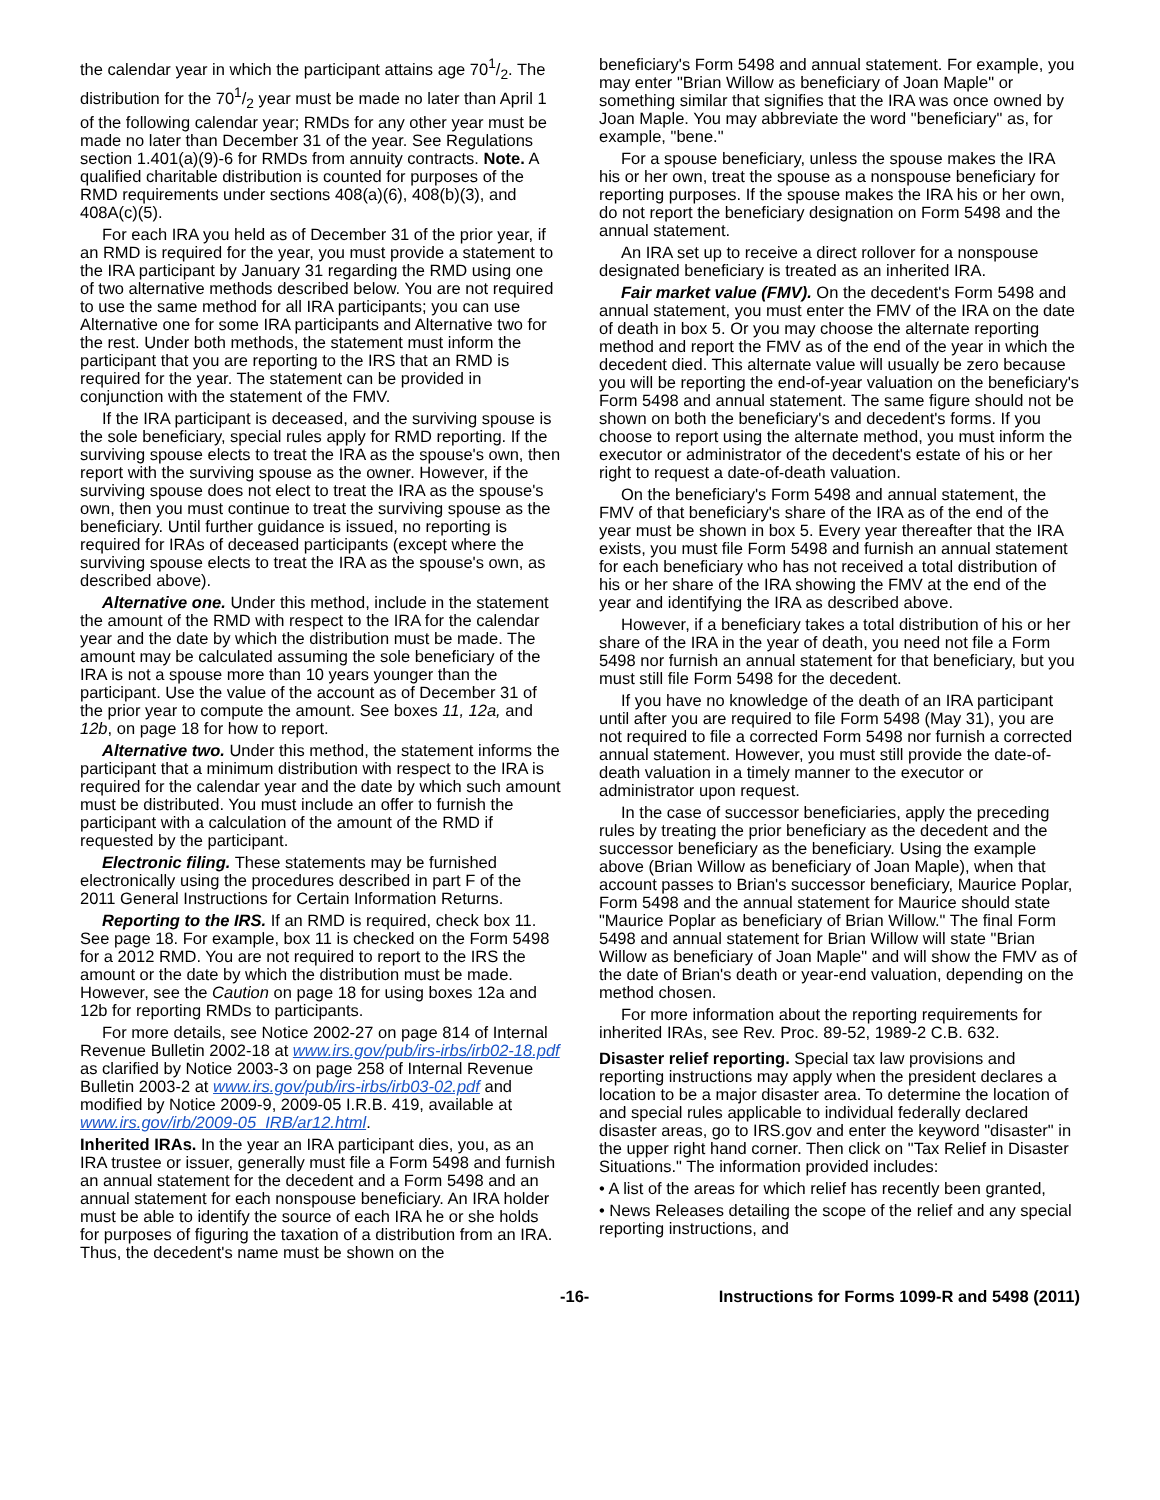the calendar year in which the participant attains age 701/2. The distribution for the 701/2 year must be made no later than April 1 of the following calendar year; RMDs for any other year must be made no later than December 31 of the year. See Regulations section 1.401(a)(9)-6 for RMDs from annuity contracts. Note. A qualified charitable distribution is counted for purposes of the RMD requirements under sections 408(a)(6), 408(b)(3), and 408A(c)(5).
For each IRA you held as of December 31 of the prior year, if an RMD is required for the year, you must provide a statement to the IRA participant by January 31 regarding the RMD using one of two alternative methods described below. You are not required to use the same method for all IRA participants; you can use Alternative one for some IRA participants and Alternative two for the rest. Under both methods, the statement must inform the participant that you are reporting to the IRS that an RMD is required for the year. The statement can be provided in conjunction with the statement of the FMV.
If the IRA participant is deceased, and the surviving spouse is the sole beneficiary, special rules apply for RMD reporting. If the surviving spouse elects to treat the IRA as the spouse's own, then report with the surviving spouse as the owner. However, if the surviving spouse does not elect to treat the IRA as the spouse's own, then you must continue to treat the surviving spouse as the beneficiary. Until further guidance is issued, no reporting is required for IRAs of deceased participants (except where the surviving spouse elects to treat the IRA as the spouse's own, as described above).
Alternative one. Under this method, include in the statement the amount of the RMD with respect to the IRA for the calendar year and the date by which the distribution must be made. The amount may be calculated assuming the sole beneficiary of the IRA is not a spouse more than 10 years younger than the participant. Use the value of the account as of December 31 of the prior year to compute the amount. See boxes 11, 12a, and 12b, on page 18 for how to report.
Alternative two. Under this method, the statement informs the participant that a minimum distribution with respect to the IRA is required for the calendar year and the date by which such amount must be distributed. You must include an offer to furnish the participant with a calculation of the amount of the RMD if requested by the participant.
Electronic filing. These statements may be furnished electronically using the procedures described in part F of the 2011 General Instructions for Certain Information Returns.
Reporting to the IRS. If an RMD is required, check box 11. See page 18. For example, box 11 is checked on the Form 5498 for a 2012 RMD. You are not required to report to the IRS the amount or the date by which the distribution must be made. However, see the Caution on page 18 for using boxes 12a and 12b for reporting RMDs to participants.
For more details, see Notice 2002-27 on page 814 of Internal Revenue Bulletin 2002-18 at www.irs.gov/pub/irs-irbs/irb02-18.pdf as clarified by Notice 2003-3 on page 258 of Internal Revenue Bulletin 2003-2 at www.irs.gov/pub/irs-irbs/irb03-02.pdf and modified by Notice 2009-9, 2009-05 I.R.B. 419, available at www.irs.gov/irb/2009-05_IRB/ar12.html.
Inherited IRAs. In the year an IRA participant dies, you, as an IRA trustee or issuer, generally must file a Form 5498 and furnish an annual statement for the decedent and a Form 5498 and an annual statement for each nonspouse beneficiary. An IRA holder must be able to identify the source of each IRA he or she holds for purposes of figuring the taxation of a distribution from an IRA. Thus, the decedent's name must be shown on the
beneficiary's Form 5498 and annual statement. For example, you may enter "Brian Willow as beneficiary of Joan Maple" or something similar that signifies that the IRA was once owned by Joan Maple. You may abbreviate the word "beneficiary" as, for example, "bene."
For a spouse beneficiary, unless the spouse makes the IRA his or her own, treat the spouse as a nonspouse beneficiary for reporting purposes. If the spouse makes the IRA his or her own, do not report the beneficiary designation on Form 5498 and the annual statement.
An IRA set up to receive a direct rollover for a nonspouse designated beneficiary is treated as an inherited IRA.
Fair market value (FMV). On the decedent's Form 5498 and annual statement, you must enter the FMV of the IRA on the date of death in box 5. Or you may choose the alternate reporting method and report the FMV as of the end of the year in which the decedent died. This alternate value will usually be zero because you will be reporting the end-of-year valuation on the beneficiary's Form 5498 and annual statement. The same figure should not be shown on both the beneficiary's and decedent's forms. If you choose to report using the alternate method, you must inform the executor or administrator of the decedent's estate of his or her right to request a date-of-death valuation.
On the beneficiary's Form 5498 and annual statement, the FMV of that beneficiary's share of the IRA as of the end of the year must be shown in box 5. Every year thereafter that the IRA exists, you must file Form 5498 and furnish an annual statement for each beneficiary who has not received a total distribution of his or her share of the IRA showing the FMV at the end of the year and identifying the IRA as described above.
However, if a beneficiary takes a total distribution of his or her share of the IRA in the year of death, you need not file a Form 5498 nor furnish an annual statement for that beneficiary, but you must still file Form 5498 for the decedent.
If you have no knowledge of the death of an IRA participant until after you are required to file Form 5498 (May 31), you are not required to file a corrected Form 5498 nor furnish a corrected annual statement. However, you must still provide the date-of-death valuation in a timely manner to the executor or administrator upon request.
In the case of successor beneficiaries, apply the preceding rules by treating the prior beneficiary as the decedent and the successor beneficiary as the beneficiary. Using the example above (Brian Willow as beneficiary of Joan Maple), when that account passes to Brian's successor beneficiary, Maurice Poplar, Form 5498 and the annual statement for Maurice should state "Maurice Poplar as beneficiary of Brian Willow." The final Form 5498 and annual statement for Brian Willow will state "Brian Willow as beneficiary of Joan Maple" and will show the FMV as of the date of Brian's death or year-end valuation, depending on the method chosen.
For more information about the reporting requirements for inherited IRAs, see Rev. Proc. 89-52, 1989-2 C.B. 632.
Disaster relief reporting. Special tax law provisions and reporting instructions may apply when the president declares a location to be a major disaster area. To determine the location of and special rules applicable to individual federally declared disaster areas, go to IRS.gov and enter the keyword "disaster" in the upper right hand corner. Then click on "Tax Relief in Disaster Situations." The information provided includes:
• A list of the areas for which relief has recently been granted,
• News Releases detailing the scope of the relief and any special reporting instructions, and
-16- Instructions for Forms 1099-R and 5498 (2011)